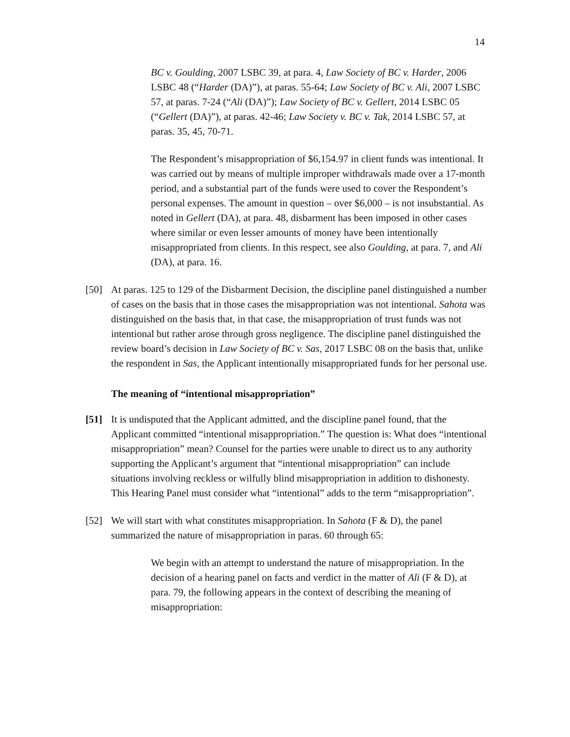14
BC v. Goulding, 2007 LSBC 39, at para. 4, Law Society of BC v. Harder, 2006 LSBC 48 (“Harder (DA)”), at paras. 55-64; Law Society of BC v. Ali, 2007 LSBC 57, at paras. 7-24 (“Ali (DA)”); Law Society of BC v. Gellert, 2014 LSBC 05 (“Gellert (DA)”), at paras. 42-46; Law Society v. BC v. Tak, 2014 LSBC 57, at paras. 35, 45, 70-71.
The Respondent’s misappropriation of $6,154.97 in client funds was intentional. It was carried out by means of multiple improper withdrawals made over a 17-month period, and a substantial part of the funds were used to cover the Respondent’s personal expenses. The amount in question – over $6,000 – is not insubstantial. As noted in Gellert (DA), at para. 48, disbarment has been imposed in other cases where similar or even lesser amounts of money have been intentionally misappropriated from clients. In this respect, see also Goulding, at para. 7, and Ali (DA), at para. 16.
[50] At paras. 125 to 129 of the Disbarment Decision, the discipline panel distinguished a number of cases on the basis that in those cases the misappropriation was not intentional. Sahota was distinguished on the basis that, in that case, the misappropriation of trust funds was not intentional but rather arose through gross negligence. The discipline panel distinguished the review board’s decision in Law Society of BC v. Sas, 2017 LSBC 08 on the basis that, unlike the respondent in Sas, the Applicant intentionally misappropriated funds for her personal use.
The meaning of “intentional misappropriation”
[51] It is undisputed that the Applicant admitted, and the discipline panel found, that the Applicant committed “intentional misappropriation.” The question is: What does “intentional misappropriation” mean? Counsel for the parties were unable to direct us to any authority supporting the Applicant’s argument that “intentional misappropriation” can include situations involving reckless or wilfully blind misappropriation in addition to dishonesty. This Hearing Panel must consider what “intentional” adds to the term “misappropriation”.
[52] We will start with what constitutes misappropriation. In Sahota (F & D), the panel summarized the nature of misappropriation in paras. 60 through 65:
We begin with an attempt to understand the nature of misappropriation. In the decision of a hearing panel on facts and verdict in the matter of Ali (F & D), at para. 79, the following appears in the context of describing the meaning of misappropriation: